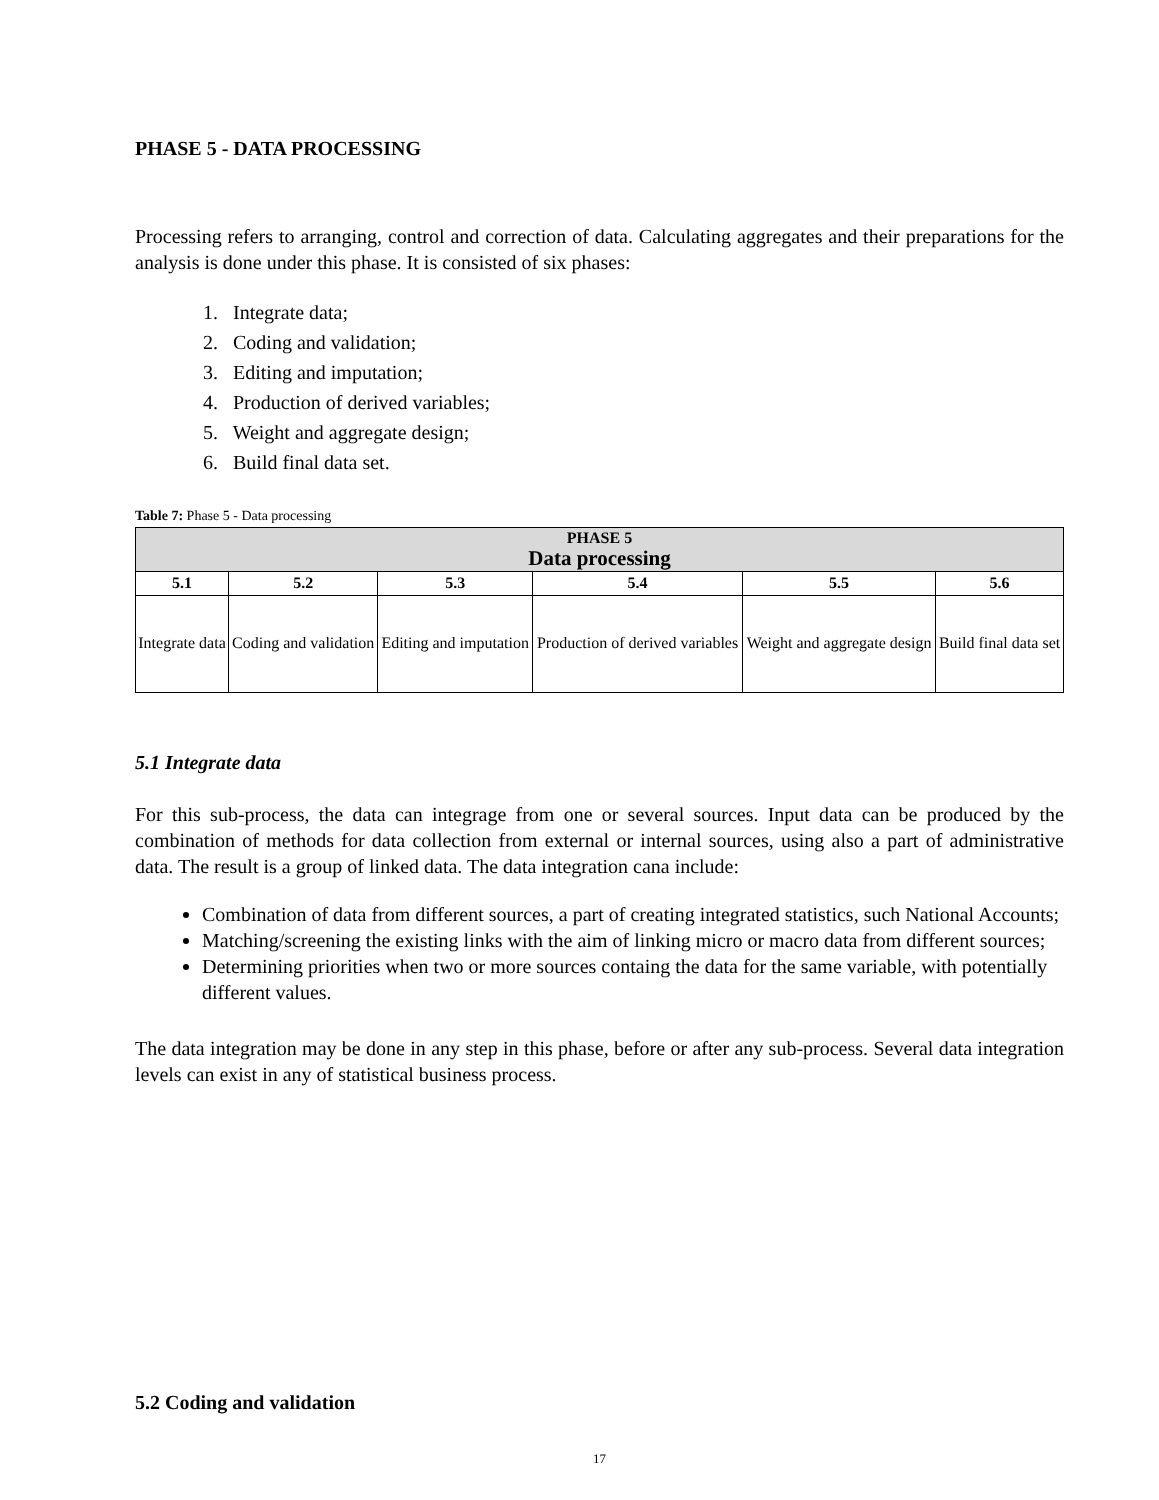PHASE 5 - DATA PROCESSING
Processing refers to arranging, control and correction of data. Calculating aggregates and their preparations for the analysis is done under this phase. It is consisted of six phases:
1. Integrate data;
2. Coding and validation;
3. Editing and imputation;
4. Production of derived variables;
5. Weight and aggregate design;
6. Build final data set.
Table 7: Phase 5 - Data processing
| PHASE 5 Data processing | | | | | |
| --- | --- | --- | --- | --- | --- |
| 5.1 | 5.2 | 5.3 | 5.4 | 5.5 | 5.6 |
| Integrate data | Coding and validation | Editing and imputation | Production of derived variables | Weight and aggregate design | Build final data set |
5.1 Integrate data
For this sub-process, the data can integrage from one or several sources. Input data can be produced by the combination of methods for data collection from external or internal sources, using also a part of administrative data. The result is a group of linked data. The data integration cana include:
Combination of data from different sources, a part of creating integrated statistics, such National Accounts;
Matching/screening the existing links with the aim of linking micro or macro data from different sources;
Determining priorities when two or more sources containg the data for the same variable, with potentially different values.
The data integration may be done in any step in this phase, before or after any sub-process. Several data integration levels can exist in any of statistical business process.
5.2 Coding and validation
17